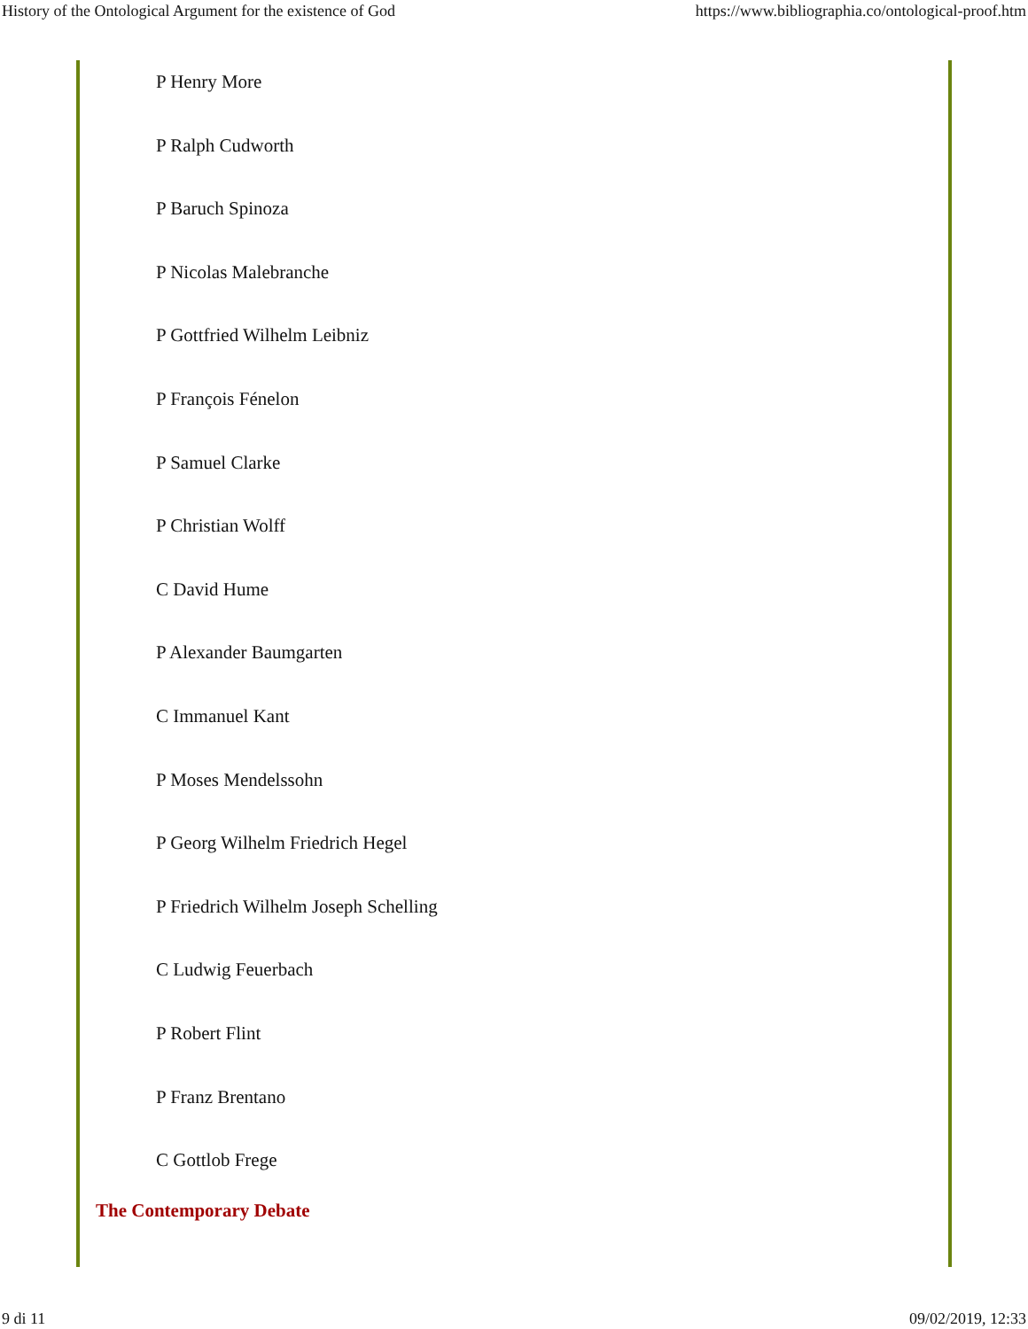History of the Ontological Argument for the existence of God https://www.bibliographia.co/ontological-proof.htm
P Henry More
P Ralph Cudworth
P Baruch Spinoza
P Nicolas Malebranche
P Gottfried Wilhelm Leibniz
P François Fénelon
P Samuel Clarke
P Christian Wolff
C David Hume
P Alexander Baumgarten
C Immanuel Kant
P Moses Mendelssohn
P Georg Wilhelm Friedrich Hegel
P Friedrich Wilhelm Joseph Schelling
C Ludwig Feuerbach
P Robert Flint
P Franz Brentano
C Gottlob Frege
The Contemporary Debate
9 di 11 09/02/2019, 12:33